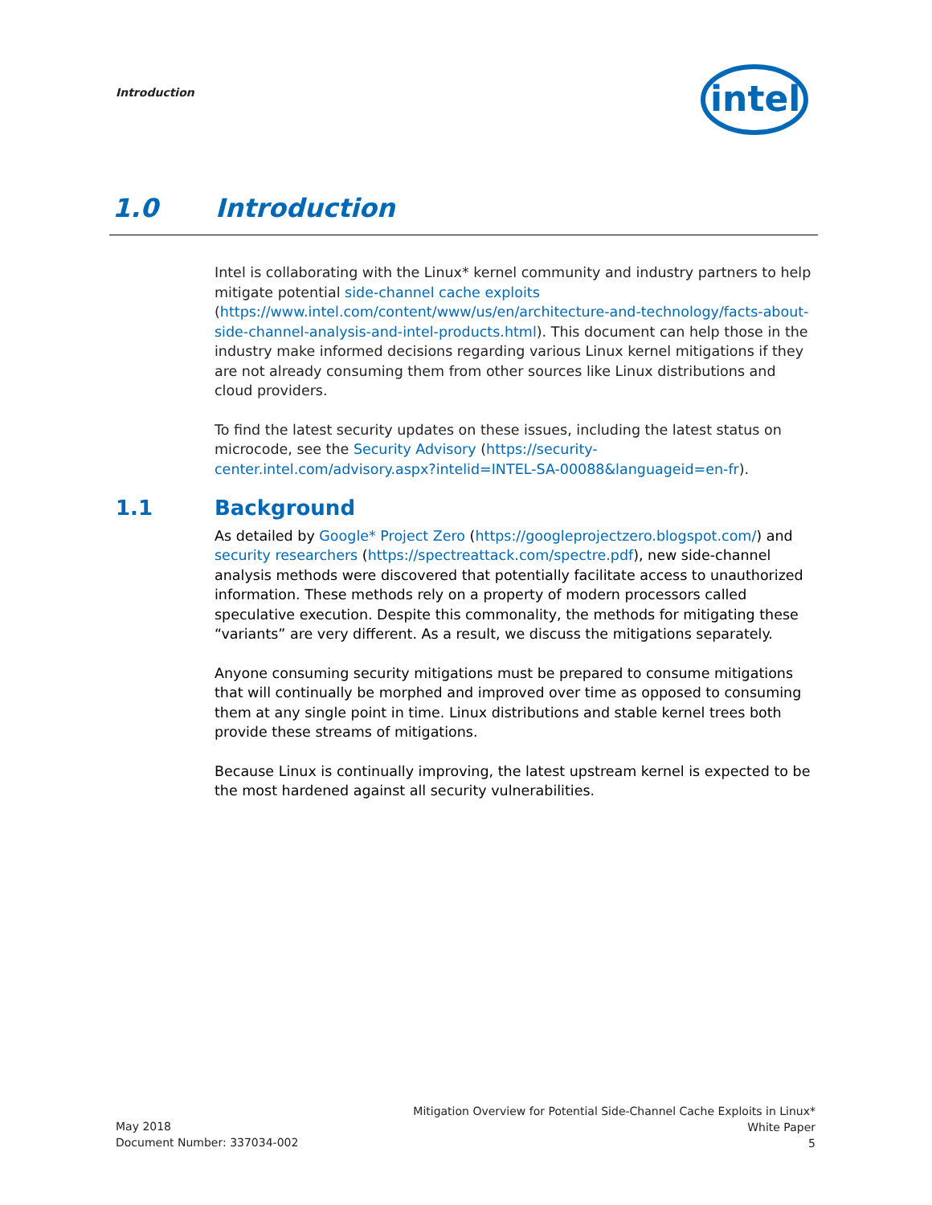Introduction
intel
1.0 Introduction
Intel is collaborating with the Linux* kernel community and industry partners to help mitigate potential side-channel cache exploits (https://www.intel.com/content/www/us/en/architecture-and-technology/facts-about-side-channel-analysis-and-intel-products.html). This document can help those in the industry make informed decisions regarding various Linux kernel mitigations if they are not already consuming them from other sources like Linux distributions and cloud providers.
To find the latest security updates on these issues, including the latest status on microcode, see the Security Advisory (https://security-center.intel.com/advisory.aspx?intelid=INTEL-SA-00088&languageid=en-fr).
1.1 Background
As detailed by Google* Project Zero (https://googleprojectzero.blogspot.com/) and security researchers (https://spectreattack.com/spectre.pdf), new side-channel analysis methods were discovered that potentially facilitate access to unauthorized information. These methods rely on a property of modern processors called speculative execution. Despite this commonality, the methods for mitigating these “variants” are very different. As a result, we discuss the mitigations separately.
Anyone consuming security mitigations must be prepared to consume mitigations that will continually be morphed and improved over time as opposed to consuming them at any single point in time. Linux distributions and stable kernel trees both provide these streams of mitigations.
Because Linux is continually improving, the latest upstream kernel is expected to be the most hardened against all security vulnerabilities.
May 2018
Document Number: 337034-002
Mitigation Overview for Potential Side-Channel Cache Exploits in Linux*
White Paper
5